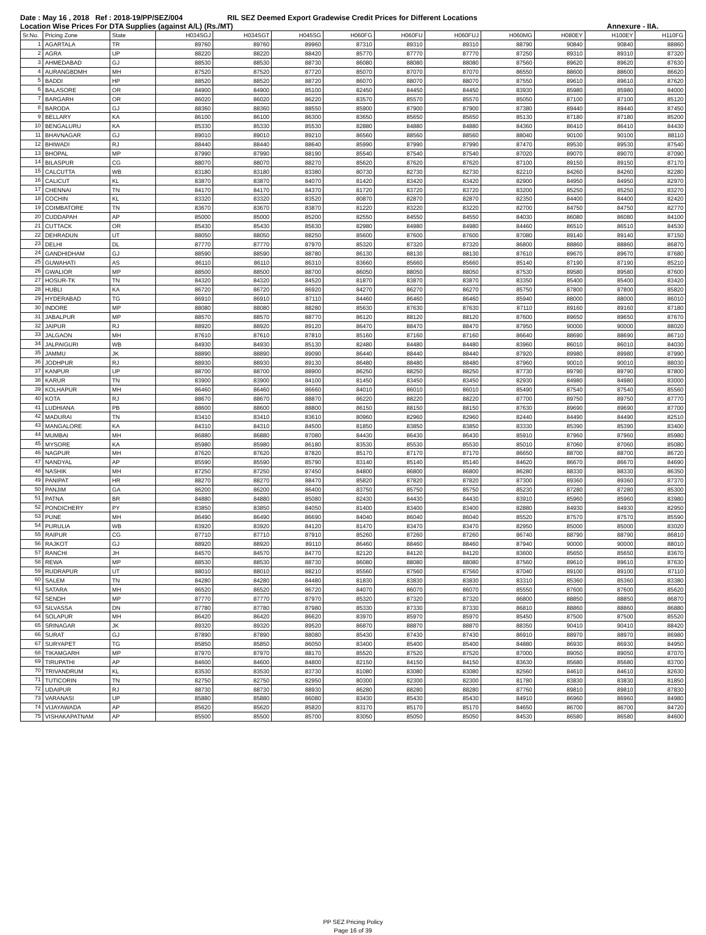Date : May 16 , 2018 Ref : 2018-19/PP/SEZ/004 RIL SEZ Deemed Export Gradewise Credit Prices for Different Locations
Location Wise Prices For DTA Supplies (against A/L) (Rs./MT) Annexure - IIA.
| Sr.No. | Pricing Zone | State | H034SGJ | H034SGT | H045SG | H060FG | H060FU | H060FUJ | H060MG | H080EY | H100EY | H110FG |
| --- | --- | --- | --- | --- | --- | --- | --- | --- | --- | --- | --- | --- |
| 1 | AGARTALA | TR | 89760 | 89760 | 89960 | 87310 | 89310 | 89310 | 88790 | 90840 | 90840 | 88860 |
| 2 | AGRA | UP | 88220 | 88220 | 88420 | 85770 | 87770 | 87770 | 87250 | 89310 | 89310 | 87320 |
| 3 | AHMEDABAD | GJ | 88530 | 88530 | 88730 | 86080 | 88080 | 88080 | 87560 | 89620 | 89620 | 87630 |
| 4 | AURANGBDMH | MH | 87520 | 87520 | 87720 | 85070 | 87070 | 87070 | 86550 | 88600 | 88600 | 86620 |
| 5 | BADDI | HP | 88520 | 88520 | 88720 | 86070 | 88070 | 88070 | 87550 | 89610 | 89610 | 87620 |
| 6 | BALASORE | OR | 84900 | 84900 | 85100 | 82450 | 84450 | 84450 | 83930 | 85980 | 85980 | 84000 |
| 7 | BARGARH | OR | 86020 | 86020 | 86220 | 83570 | 85570 | 85570 | 85050 | 87100 | 87100 | 85120 |
| 8 | BARODA | GJ | 88360 | 88360 | 88550 | 85900 | 87900 | 87900 | 87380 | 89440 | 89440 | 87450 |
| 9 | BELLARY | KA | 86100 | 86100 | 86300 | 83650 | 85650 | 85650 | 85130 | 87180 | 87180 | 85200 |
| 10 | BENGALURU | KA | 85330 | 85330 | 85530 | 82880 | 84880 | 84880 | 84360 | 86410 | 86410 | 84430 |
| 11 | BHAVNAGAR | GJ | 89010 | 89010 | 89210 | 86560 | 88560 | 88560 | 88040 | 90100 | 90100 | 88110 |
| 12 | BHIWADI | RJ | 88440 | 88440 | 88640 | 85990 | 87990 | 87990 | 87470 | 89530 | 89530 | 87540 |
| 13 | BHOPAL | MP | 87990 | 87990 | 88190 | 85540 | 87540 | 87540 | 87020 | 89070 | 89070 | 87090 |
| 14 | BILASPUR | CG | 88070 | 88070 | 88270 | 85620 | 87620 | 87620 | 87100 | 89150 | 89150 | 87170 |
| 15 | CALCUTTA | WB | 83180 | 83180 | 83380 | 80730 | 82730 | 82730 | 82210 | 84260 | 84260 | 82280 |
| 16 | CALICUT | KL | 83870 | 83870 | 84070 | 81420 | 83420 | 83420 | 82900 | 84950 | 84950 | 82970 |
| 17 | CHENNAI | TN | 84170 | 84170 | 84370 | 81720 | 83720 | 83720 | 83200 | 85250 | 85250 | 83270 |
| 18 | COCHIN | KL | 83320 | 83320 | 83520 | 80870 | 82870 | 82870 | 82350 | 84400 | 84400 | 82420 |
| 19 | COIMBATORE | TN | 83670 | 83670 | 83870 | 81220 | 83220 | 83220 | 82700 | 84750 | 84750 | 82770 |
| 20 | CUDDAPAH | AP | 85000 | 85000 | 85200 | 82550 | 84550 | 84550 | 84030 | 86080 | 86080 | 84100 |
| 21 | CUTTACK | OR | 85430 | 85430 | 85630 | 82980 | 84980 | 84980 | 84460 | 86510 | 86510 | 84530 |
| 22 | DEHRADUN | UT | 88050 | 88050 | 88250 | 85600 | 87600 | 87600 | 87080 | 89140 | 89140 | 87150 |
| 23 | DELHI | DL | 87770 | 87770 | 87970 | 85320 | 87320 | 87320 | 86800 | 88860 | 88860 | 86870 |
| 24 | GANDHIDHAM | GJ | 88590 | 88590 | 88780 | 86130 | 88130 | 88130 | 87610 | 89670 | 89670 | 87680 |
| 25 | GUWAHATI | AS | 86110 | 86110 | 86310 | 83660 | 85660 | 85660 | 85140 | 87190 | 87190 | 85210 |
| 26 | GWALIOR | MP | 88500 | 88500 | 88700 | 86050 | 88050 | 88050 | 87530 | 89580 | 89580 | 87600 |
| 27 | HOSUR-TK | TN | 84320 | 84320 | 84520 | 81870 | 83870 | 83870 | 83350 | 85400 | 85400 | 83420 |
| 28 | HUBLI | KA | 86720 | 86720 | 86920 | 84270 | 86270 | 86270 | 85750 | 87800 | 87800 | 85820 |
| 29 | HYDERABAD | TG | 86910 | 86910 | 87110 | 84460 | 86460 | 86460 | 85940 | 88000 | 88000 | 86010 |
| 30 | INDORE | MP | 88080 | 88080 | 88280 | 85630 | 87630 | 87630 | 87110 | 89160 | 89160 | 87180 |
| 31 | JABALPUR | MP | 88570 | 88570 | 88770 | 86120 | 88120 | 88120 | 87600 | 89650 | 89650 | 87670 |
| 32 | JAIPUR | RJ | 88920 | 88920 | 89120 | 86470 | 88470 | 88470 | 87950 | 90000 | 90000 | 88020 |
| 33 | JALGAON | MH | 87610 | 87610 | 87810 | 85160 | 87160 | 87160 | 86640 | 88690 | 88690 | 86710 |
| 34 | JALPAIGURI | WB | 84930 | 84930 | 85130 | 82480 | 84480 | 84480 | 83960 | 86010 | 86010 | 84030 |
| 35 | JAMMU | JK | 88890 | 88890 | 89090 | 86440 | 88440 | 88440 | 87920 | 89980 | 89980 | 87990 |
| 36 | JODHPUR | RJ | 88930 | 88930 | 89130 | 86480 | 88480 | 88480 | 87960 | 90010 | 90010 | 88030 |
| 37 | KANPUR | UP | 88700 | 88700 | 88900 | 86250 | 88250 | 88250 | 87730 | 89790 | 89790 | 87800 |
| 38 | KARUR | TN | 83900 | 83900 | 84100 | 81450 | 83450 | 83450 | 82930 | 84980 | 84980 | 83000 |
| 39 | KOLHAPUR | MH | 86460 | 86460 | 86660 | 84010 | 86010 | 86010 | 85490 | 87540 | 87540 | 85560 |
| 40 | KOTA | RJ | 88670 | 88670 | 88870 | 86220 | 88220 | 88220 | 87700 | 89750 | 89750 | 87770 |
| 41 | LUDHIANA | PB | 88600 | 88600 | 88800 | 86150 | 88150 | 88150 | 87630 | 89690 | 89690 | 87700 |
| 42 | MADURAI | TN | 83410 | 83410 | 83610 | 80960 | 82960 | 82960 | 82440 | 84490 | 84490 | 82510 |
| 43 | MANGALORE | KA | 84310 | 84310 | 84500 | 81850 | 83850 | 83850 | 83330 | 85390 | 85390 | 83400 |
| 44 | MUMBAI | MH | 86880 | 86880 | 87080 | 84430 | 86430 | 86430 | 85910 | 87960 | 87960 | 85980 |
| 45 | MYSORE | KA | 85980 | 85980 | 86180 | 83530 | 85530 | 85530 | 85010 | 87060 | 87060 | 85080 |
| 46 | NAGPUR | MH | 87620 | 87620 | 87820 | 85170 | 87170 | 87170 | 86650 | 88700 | 88700 | 86720 |
| 47 | NANDYAL | AP | 85590 | 85590 | 85790 | 83140 | 85140 | 85140 | 84620 | 86670 | 86670 | 84690 |
| 48 | NASHIK | MH | 87250 | 87250 | 87450 | 84800 | 86800 | 86800 | 86280 | 88330 | 88330 | 86350 |
| 49 | PANIPAT | HR | 88270 | 88270 | 88470 | 85820 | 87820 | 87820 | 87300 | 89360 | 89360 | 87370 |
| 50 | PANJIM | GA | 86200 | 86200 | 86400 | 83750 | 85750 | 85750 | 85230 | 87280 | 87280 | 85300 |
| 51 | PATNA | BR | 84880 | 84880 | 85080 | 82430 | 84430 | 84430 | 83910 | 85960 | 85960 | 83980 |
| 52 | PONDICHERY | PY | 83850 | 83850 | 84050 | 81400 | 83400 | 83400 | 82880 | 84930 | 84930 | 82950 |
| 53 | PUNE | MH | 86490 | 86490 | 86690 | 84040 | 86040 | 86040 | 85520 | 87570 | 87570 | 85590 |
| 54 | PURULIA | WB | 83920 | 83920 | 84120 | 81470 | 83470 | 83470 | 82950 | 85000 | 85000 | 83020 |
| 55 | RAIPUR | CG | 87710 | 87710 | 87910 | 85260 | 87260 | 87260 | 86740 | 88790 | 88790 | 86810 |
| 56 | RAJKOT | GJ | 88920 | 88920 | 89110 | 86460 | 88460 | 88460 | 87940 | 90000 | 90000 | 88010 |
| 57 | RANCHI | JH | 84570 | 84570 | 84770 | 82120 | 84120 | 84120 | 83600 | 85650 | 85650 | 83670 |
| 58 | REWA | MP | 88530 | 88530 | 88730 | 86080 | 88080 | 88080 | 87560 | 89610 | 89610 | 87630 |
| 59 | RUDRAPUR | UT | 88010 | 88010 | 88210 | 85560 | 87560 | 87560 | 87040 | 89100 | 89100 | 87110 |
| 60 | SALEM | TN | 84280 | 84280 | 84480 | 81830 | 83830 | 83830 | 83310 | 85360 | 85360 | 83380 |
| 61 | SATARA | MH | 86520 | 86520 | 86720 | 84070 | 86070 | 86070 | 85550 | 87600 | 87600 | 85620 |
| 62 | SENDH | MP | 87770 | 87770 | 87970 | 85320 | 87320 | 87320 | 86800 | 88850 | 88850 | 86870 |
| 63 | SILVASSA | DN | 87780 | 87780 | 87980 | 85330 | 87330 | 87330 | 86810 | 88860 | 88860 | 86880 |
| 64 | SOLAPUR | MH | 86420 | 86420 | 86620 | 83970 | 85970 | 85970 | 85450 | 87500 | 87500 | 85520 |
| 65 | SRINAGAR | JK | 89320 | 89320 | 89520 | 86870 | 88870 | 88870 | 88350 | 90410 | 90410 | 88420 |
| 66 | SURAT | GJ | 87890 | 87890 | 88080 | 85430 | 87430 | 87430 | 86910 | 88970 | 88970 | 86980 |
| 67 | SURYAPET | TG | 85850 | 85850 | 86050 | 83400 | 85400 | 85400 | 84880 | 86930 | 86930 | 84950 |
| 68 | TIKAMGARH | MP | 87970 | 87970 | 88170 | 85520 | 87520 | 87520 | 87000 | 89050 | 89050 | 87070 |
| 69 | TIRUPATHI | AP | 84600 | 84600 | 84800 | 82150 | 84150 | 84150 | 83630 | 85680 | 85680 | 83700 |
| 70 | TRIVANDRUM | KL | 83530 | 83530 | 83730 | 81080 | 83080 | 83080 | 82560 | 84610 | 84610 | 82630 |
| 71 | TUTICORIN | TN | 82750 | 82750 | 82950 | 80300 | 82300 | 82300 | 81780 | 83830 | 83830 | 81850 |
| 72 | UDAIPUR | RJ | 88730 | 88730 | 88930 | 86280 | 88280 | 88280 | 87760 | 89810 | 89810 | 87830 |
| 73 | VARANASI | UP | 85880 | 85880 | 86080 | 83430 | 85430 | 85430 | 84910 | 86960 | 86960 | 84980 |
| 74 | VIJAYAWADA | AP | 85620 | 85620 | 85820 | 83170 | 85170 | 85170 | 84650 | 86700 | 86700 | 84720 |
| 75 | VISHAKAPATNAM | AP | 85500 | 85500 | 85700 | 83050 | 85050 | 85050 | 84530 | 86580 | 86580 | 84600 |
PP SEZ Pricing Policy
Page 16 of 39